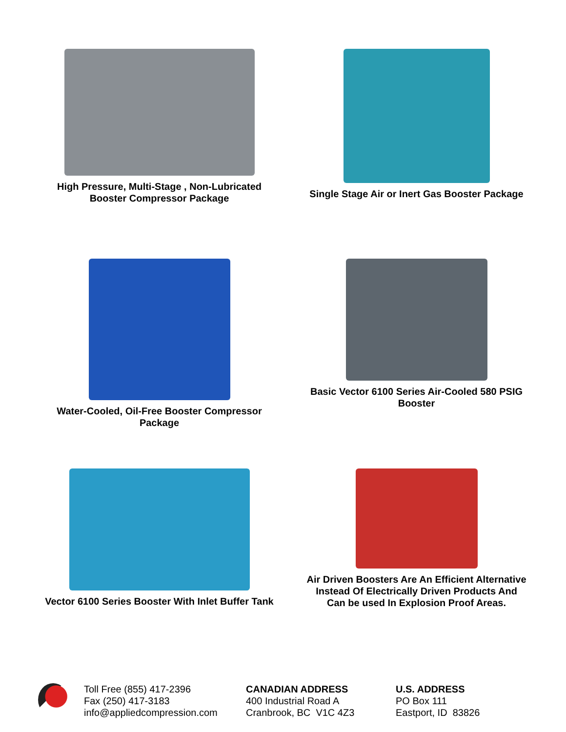High Pressure, Multi-Stage , Non-Lubricated
Booster Compressor Package
Single Stage Air or Inert Gas Booster Package
Water-Cooled, Oil-Free Booster Compressor
Package
Basic Vector 6100 Series Air-Cooled 580 PSIG
Booster
Vector 6100 Series Booster With Inlet Buffer Tank
Air Driven Boosters Are An Efficient Alternative
Instead Of Electrically Driven Products And
Can be used In Explosion Proof Areas.
Toll Free (855) 417-2396
Fax (250) 417-3183
info@appliedcompression.com
CANADIAN ADDRESS
400 Industrial Road A
Cranbrook, BC V1C 4Z3
U.S. ADDRESS
PO Box 111
Eastport, ID 83826